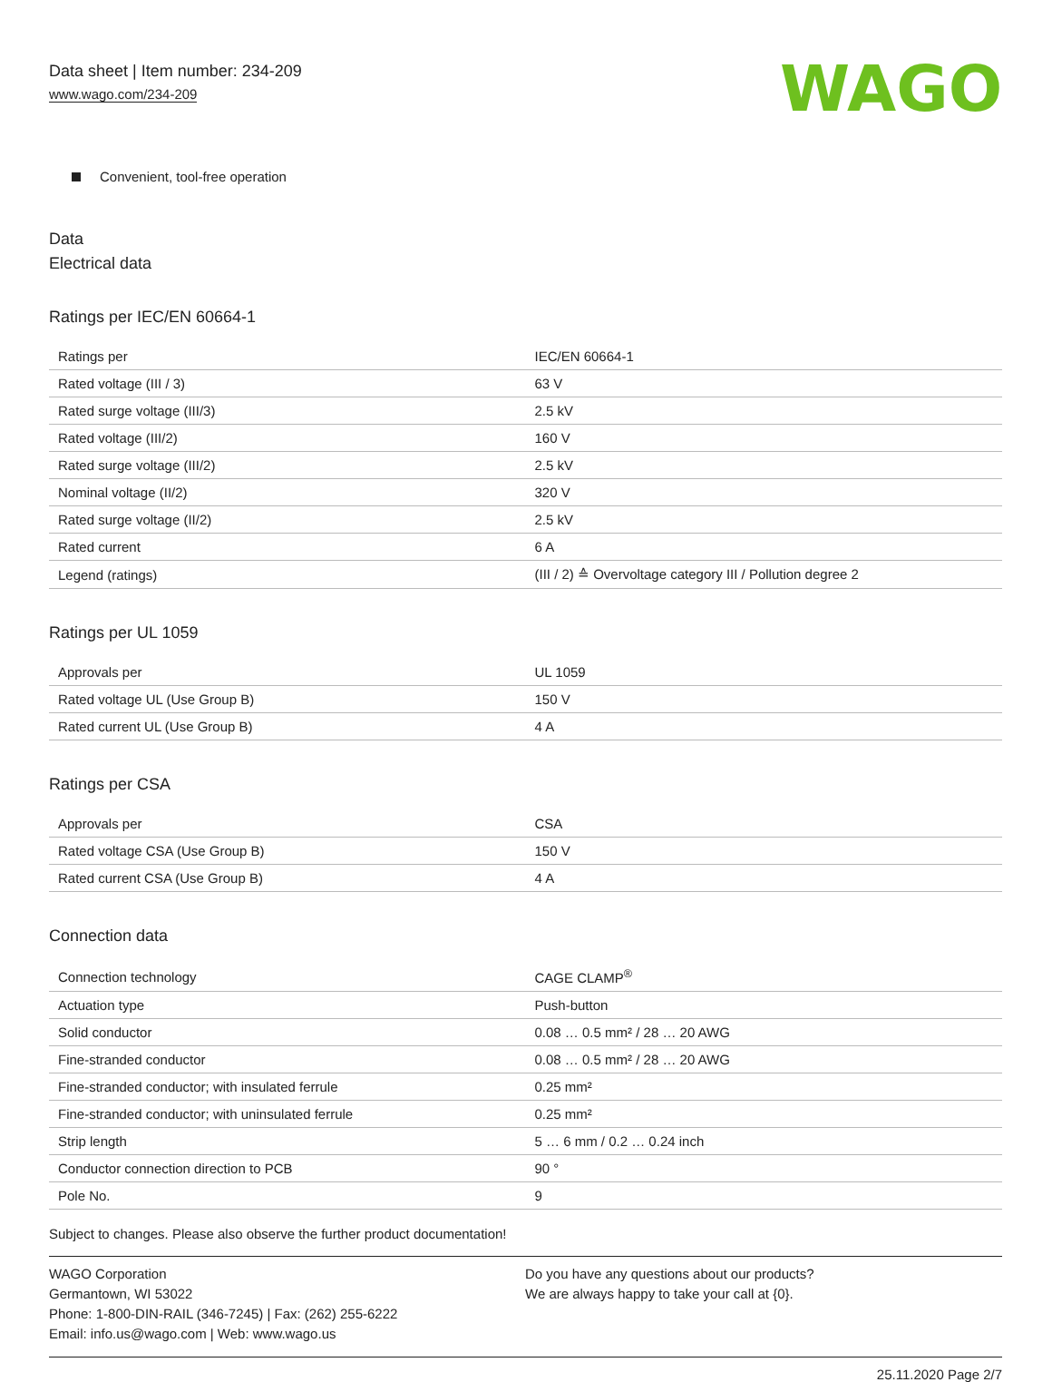Data sheet | Item number: 234-209
www.wago.com/234-209
WAGO
Convenient, tool-free operation
Data
Electrical data
Ratings per IEC/EN 60664-1
| Ratings per | IEC/EN 60664-1 |
| Rated voltage (III / 3) | 63 V |
| Rated surge voltage (III/3) | 2.5 kV |
| Rated voltage (III/2) | 160 V |
| Rated surge voltage (III/2) | 2.5 kV |
| Nominal voltage (II/2) | 320 V |
| Rated surge voltage (II/2) | 2.5 kV |
| Rated current | 6 A |
| Legend (ratings) | (III / 2) ≙ Overvoltage category III / Pollution degree 2 |
Ratings per UL 1059
| Approvals per | UL 1059 |
| Rated voltage UL (Use Group B) | 150 V |
| Rated current UL (Use Group B) | 4 A |
Ratings per CSA
| Approvals per | CSA |
| Rated voltage CSA (Use Group B) | 150 V |
| Rated current CSA (Use Group B) | 4 A |
Connection data
| Connection technology | CAGE CLAMP<sup>®</sup> |
| Actuation type | Push-button |
| Solid conductor | 0.08 … 0.5 mm² / 28 … 20 AWG |
| Fine-stranded conductor | 0.08 … 0.5 mm² / 28 … 20 AWG |
| Fine-stranded conductor; with insulated ferrule | 0.25 mm² |
| Fine-stranded conductor; with uninsulated ferrule | 0.25 mm² |
| Strip length | 5 … 6 mm / 0.2 … 0.24 inch |
| Conductor connection direction to PCB | 90 ° |
| Pole No. | 9 |
Subject to changes. Please also observe the further product documentation!
WAGO Corporation
Germantown, WI 53022
Phone: 1-800-DIN-RAIL (346-7245) | Fax: (262) 255-6222
Email: info.us@wago.com | Web: www.wago.us
Do you have any questions about our products?
We are always happy to take your call at {0}.
25.11.2020 Page 2/7